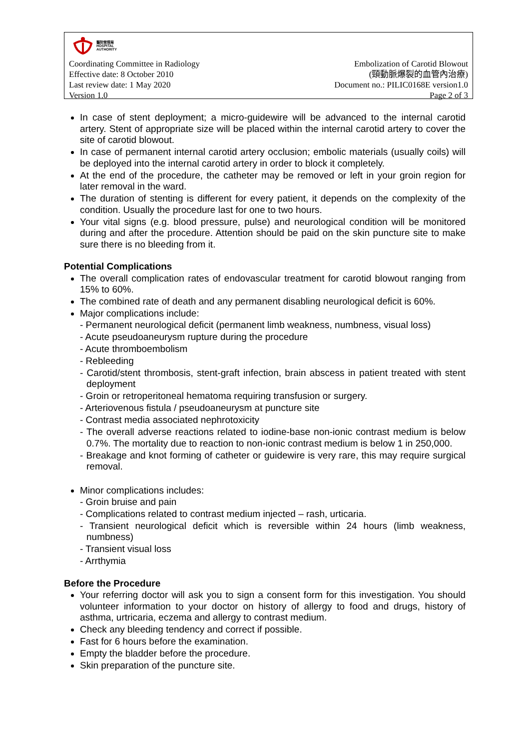醫院管理局
HOSPITAL
AUTHORITY
Coordinating Committee in Radiology
Effective date: 8 October 2010
Last review date: 1 May 2020
Version 1.0
Embolization of Carotid Blowout
(頸動脈爆裂的血管內治療)
Document no.: PILIC0168E version1.0
Page 2 of 3
In case of stent deployment; a micro-guidewire will be advanced to the internal carotid artery. Stent of appropriate size will be placed within the internal carotid artery to cover the site of carotid blowout.
In case of permanent internal carotid artery occlusion; embolic materials (usually coils) will be deployed into the internal carotid artery in order to block it completely.
At the end of the procedure, the catheter may be removed or left in your groin region for later removal in the ward.
The duration of stenting is different for every patient, it depends on the complexity of the condition. Usually the procedure last for one to two hours.
Your vital signs (e.g. blood pressure, pulse) and neurological condition will be monitored during and after the procedure. Attention should be paid on the skin puncture site to make sure there is no bleeding from it.
Potential Complications
The overall complication rates of endovascular treatment for carotid blowout ranging from 15% to 60%.
The combined rate of death and any permanent disabling neurological deficit is 60%.
Major complications include:
- Permanent neurological deficit (permanent limb weakness, numbness, visual loss)
- Acute pseudoaneurysm rupture during the procedure
- Acute thromboembolism
- Rebleeding
- Carotid/stent thrombosis, stent-graft infection, brain abscess in patient treated with stent deployment
- Groin or retroperitoneal hematoma requiring transfusion or surgery.
- Arteriovenous fistula / pseudoaneurysm at puncture site
- Contrast media associated nephrotoxicity
- The overall adverse reactions related to iodine-base non-ionic contrast medium is below 0.7%. The mortality due to reaction to non-ionic contrast medium is below 1 in 250,000.
- Breakage and knot forming of catheter or guidewire is very rare, this may require surgical removal.
Minor complications includes:
- Groin bruise and pain
- Complications related to contrast medium injected – rash, urticaria.
- Transient neurological deficit which is reversible within 24 hours (limb weakness, numbness)
- Transient visual loss
- Arrthymia
Before the Procedure
Your referring doctor will ask you to sign a consent form for this investigation. You should volunteer information to your doctor on history of allergy to food and drugs, history of asthma, urtricaria, eczema and allergy to contrast medium.
Check any bleeding tendency and correct if possible.
Fast for 6 hours before the examination.
Empty the bladder before the procedure.
Skin preparation of the puncture site.